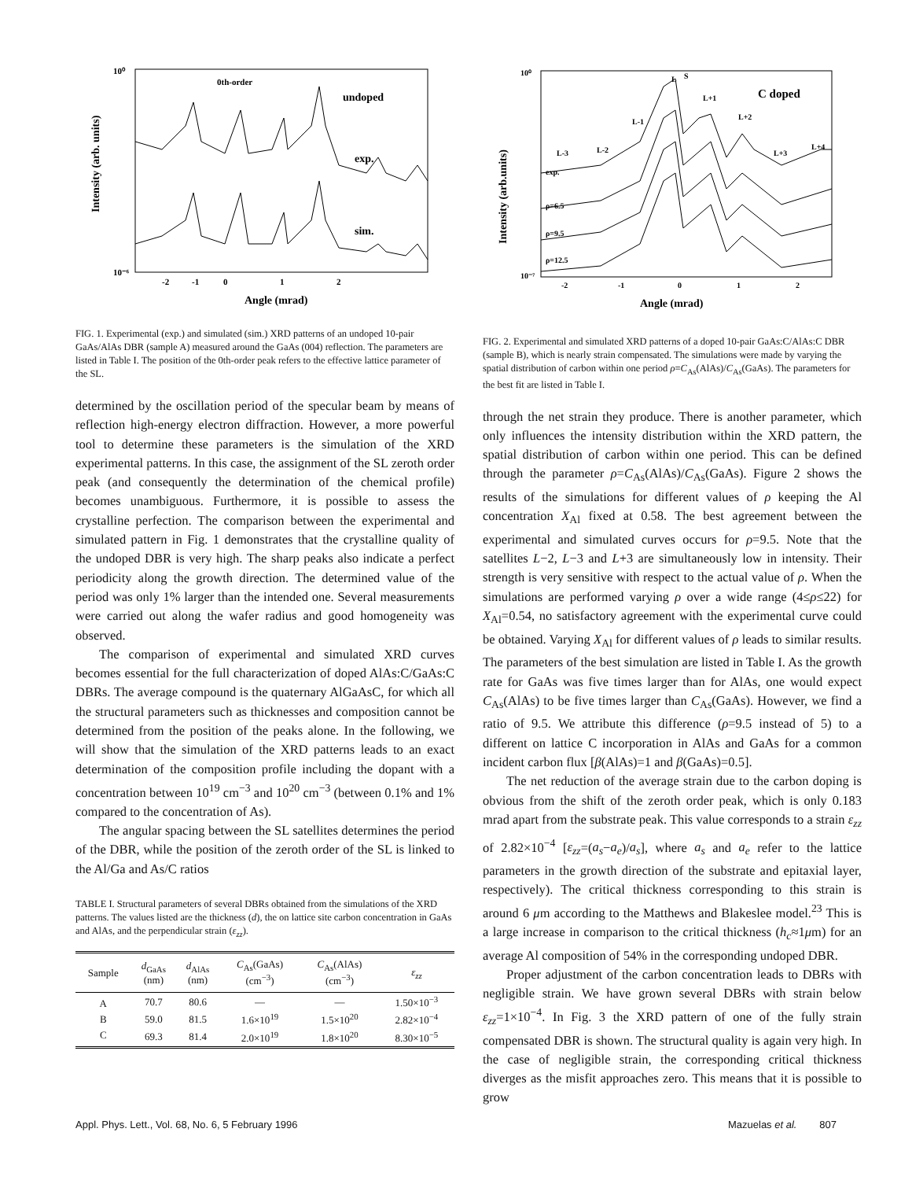Intensity (arb. units)
10⁰
10⁻⁶
0th-order
undoped
exp.
sim.
-2
-1
0
1
2
Angle (mrad)
FIG. 1. Experimental (exp.) and simulated (sim.) XRD patterns of an undoped 10-pair GaAs/AlAs DBR (sample A) measured around the GaAs (004) reflection. The parameters are listed in Table I. The position of the 0th-order peak refers to the effective lattice parameter of the SL.
determined by the oscillation period of the specular beam by means of reflection high-energy electron diffraction. However, a more powerful tool to determine these parameters is the simulation of the XRD experimental patterns. In this case, the assignment of the SL zeroth order peak (and consequently the determination of the chemical profile) becomes unambiguous. Furthermore, it is possible to assess the crystalline perfection. The comparison between the experimental and simulated pattern in Fig. 1 demonstrates that the crystalline quality of the undoped DBR is very high. The sharp peaks also indicate a perfect periodicity along the growth direction. The determined value of the period was only 1% larger than the intended one. Several measurements were carried out along the wafer radius and good homogeneity was observed.
The comparison of experimental and simulated XRD curves becomes essential for the full characterization of doped AlAs:C/GaAs:C DBRs. The average compound is the quaternary AlGaAsC, for which all the structural parameters such as thicknesses and composition cannot be determined from the position of the peaks alone. In the following, we will show that the simulation of the XRD patterns leads to an exact determination of the composition profile including the dopant with a concentration between 10<sup>19</sup> cm<sup>−3</sup> and 10<sup>20</sup> cm<sup>−3</sup> (between 0.1% and 1% compared to the concentration of As).
The angular spacing between the SL satellites determines the period of the DBR, while the position of the zeroth order of the SL is linked to the Al/Ga and As/C ratios
TABLE I. Structural parameters of several DBRs obtained from the simulations of the XRD patterns. The values listed are the thickness (d), the on lattice site carbon concentration in GaAs and AlAs, and the perpendicular strain (ε<sub>zz</sub>).
| Sample | d<sub>GaAs</sub> (nm) | d<sub>AlAs</sub> (nm) | C<sub>As</sub>(GaAs) (cm<sup>−3</sup>) | C<sub>As</sub>(AlAs) (cm<sup>−3</sup>) | ε<sub>zz</sub> |
| --- | --- | --- | --- | --- | --- |
| A | 70.7 | 80.6 | — | — | 1.50×10<sup>−3</sup> |
| B | 59.0 | 81.5 | 1.6×10<sup>19</sup> | 1.5×10<sup>20</sup> | 2.82×10<sup>−4</sup> |
| C | 69.3 | 81.4 | 2.0×10<sup>19</sup> | 1.8×10<sup>20</sup> | 8.30×10<sup>−5</sup> |
Intensity (arb.units)
10⁰
10⁻⁷
L
S
C doped
L+1
L+2
L-1
L-2
L-3
L+3
L+4
exp.
ρ=6.5
ρ=9.5
ρ=12.5
-2
-1
0
1
2
Angle (mrad)
FIG. 2. Experimental and simulated XRD patterns of a doped 10-pair GaAs:C/AlAs:C DBR (sample B), which is nearly strain compensated. The simulations were made by varying the spatial distribution of carbon within one period ρ=C<sub>As</sub>(AlAs)/C<sub>As</sub>(GaAs). The parameters for the best fit are listed in Table I.
through the net strain they produce. There is another parameter, which only influences the intensity distribution within the XRD pattern, the spatial distribution of carbon within one period. This can be defined through the parameter ρ=C<sub>As</sub>(AlAs)/C<sub>As</sub>(GaAs). Figure 2 shows the results of the simulations for different values of ρ keeping the Al concentration X<sub>Al</sub> fixed at 0.58. The best agreement between the experimental and simulated curves occurs for ρ=9.5. Note that the satellites L−2, L−3 and L+3 are simultaneously low in intensity. Their strength is very sensitive with respect to the actual value of ρ. When the simulations are performed varying ρ over a wide range (4≤ρ≤22) for X<sub>Al</sub>=0.54, no satisfactory agreement with the experimental curve could be obtained. Varying X<sub>Al</sub> for different values of ρ leads to similar results. The parameters of the best simulation are listed in Table I. As the growth rate for GaAs was five times larger than for AlAs, one would expect C<sub>As</sub>(AlAs) to be five times larger than C<sub>As</sub>(GaAs). However, we find a ratio of 9.5. We attribute this difference (ρ=9.5 instead of 5) to a different on lattice C incorporation in AlAs and GaAs for a common incident carbon flux [β(AlAs)=1 and β(GaAs)=0.5].
The net reduction of the average strain due to the carbon doping is obvious from the shift of the zeroth order peak, which is only 0.183 mrad apart from the substrate peak. This value corresponds to a strain ε<sub>zz</sub> of 2.82×10<sup>−4</sup> [ε<sub>zz</sub>=(a<sub>s</sub>−a<sub>e</sub>)/a<sub>s</sub>], where a<sub>s</sub> and a<sub>e</sub> refer to the lattice parameters in the growth direction of the substrate and epitaxial layer, respectively). The critical thickness corresponding to this strain is around 6 μm according to the Matthews and Blakeslee model.<sup>23</sup> This is a large increase in comparison to the critical thickness (h<sub>c</sub>≈1μm) for an average Al composition of 54% in the corresponding undoped DBR.
Proper adjustment of the carbon concentration leads to DBRs with negligible strain. We have grown several DBRs with strain below ε<sub>zz</sub>=1×10<sup>−4</sup>. In Fig. 3 the XRD pattern of one of the fully strain compensated DBR is shown. The structural quality is again very high. In the case of negligible strain, the corresponding critical thickness diverges as the misfit approaches zero. This means that it is possible to grow
Appl. Phys. Lett., Vol. 68, No. 6, 5 February 1996 Mazuelas et al. 807